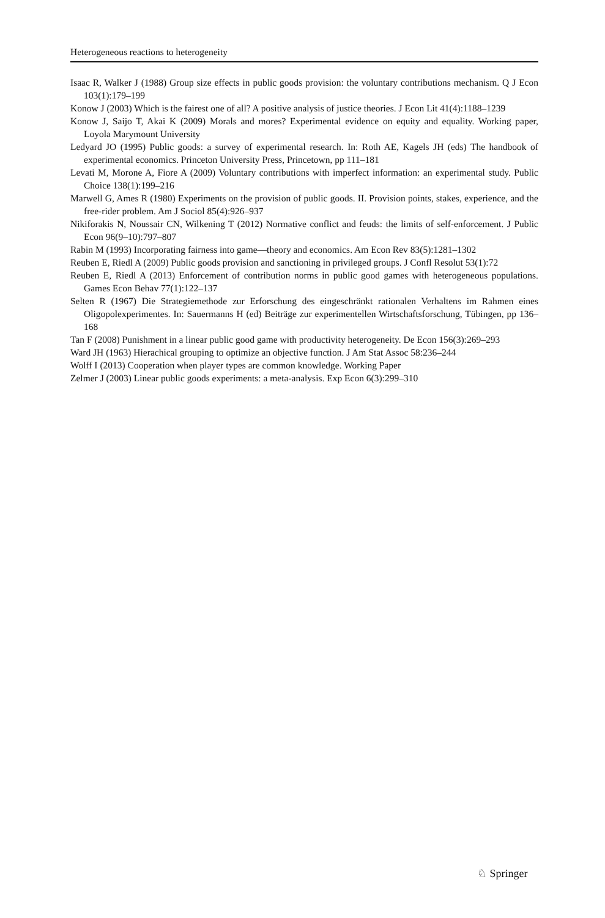Heterogeneous reactions to heterogeneity
Isaac R, Walker J (1988) Group size effects in public goods provision: the voluntary contributions mechanism. Q J Econ 103(1):179–199
Konow J (2003) Which is the fairest one of all? A positive analysis of justice theories. J Econ Lit 41(4):1188–1239
Konow J, Saijo T, Akai K (2009) Morals and mores? Experimental evidence on equity and equality. Working paper, Loyola Marymount University
Ledyard JO (1995) Public goods: a survey of experimental research. In: Roth AE, Kagels JH (eds) The handbook of experimental economics. Princeton University Press, Princetown, pp 111–181
Levati M, Morone A, Fiore A (2009) Voluntary contributions with imperfect information: an experimental study. Public Choice 138(1):199–216
Marwell G, Ames R (1980) Experiments on the provision of public goods. II. Provision points, stakes, experience, and the free-rider problem. Am J Sociol 85(4):926–937
Nikiforakis N, Noussair CN, Wilkening T (2012) Normative conflict and feuds: the limits of self-enforcement. J Public Econ 96(9–10):797–807
Rabin M (1993) Incorporating fairness into game—theory and economics. Am Econ Rev 83(5):1281–1302
Reuben E, Riedl A (2009) Public goods provision and sanctioning in privileged groups. J Confl Resolut 53(1):72
Reuben E, Riedl A (2013) Enforcement of contribution norms in public good games with heterogeneous populations. Games Econ Behav 77(1):122–137
Selten R (1967) Die Strategiemethode zur Erforschung des eingeschränkt rationalen Verhaltens im Rahmen eines Oligopolexperimentes. In: Sauermanns H (ed) Beiträge zur experimentellen Wirtschaftsforschung, Tübingen, pp 136–168
Tan F (2008) Punishment in a linear public good game with productivity heterogeneity. De Econ 156(3):269–293
Ward JH (1963) Hierachical grouping to optimize an objective function. J Am Stat Assoc 58:236–244
Wolff I (2013) Cooperation when player types are common knowledge. Working Paper
Zelmer J (2003) Linear public goods experiments: a meta-analysis. Exp Econ 6(3):299–310
♘ Springer